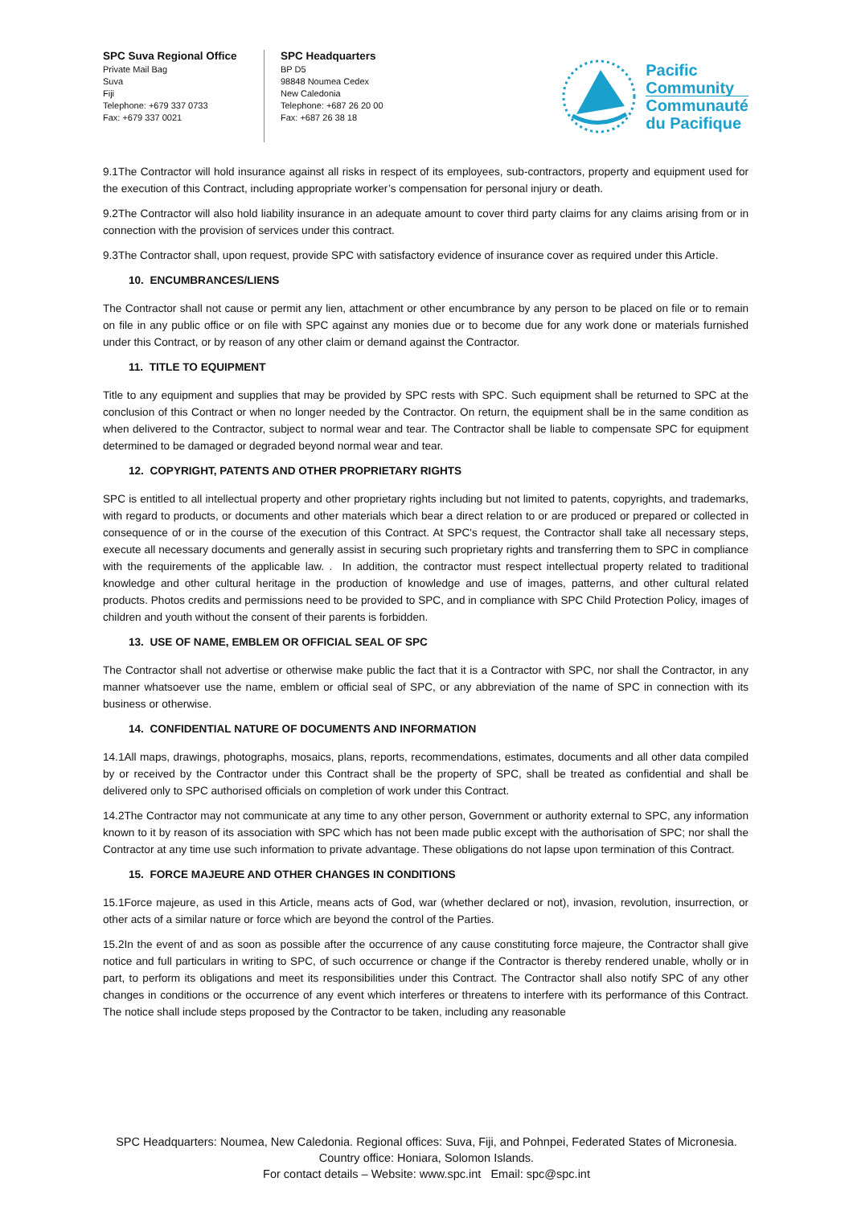SPC Suva Regional Office
Private Mail Bag
Suva
Fiji
Telephone: +679 337 0733
Fax: +679 337 0021
SPC Headquarters
BP D5
98848 Noumea Cedex
New Caledonia
Telephone: +687 26 20 00
Fax: +687 26 38 18
Pacific
Community
Communauté
du Pacifique
9.1The Contractor will hold insurance against all risks in respect of its employees, sub-contractors, property and equipment used for the execution of this Contract, including appropriate worker’s compensation for personal injury or death.
9.2The Contractor will also hold liability insurance in an adequate amount to cover third party claims for any claims arising from or in connection with the provision of services under this contract.
9.3The Contractor shall, upon request, provide SPC with satisfactory evidence of insurance cover as required under this Article.
10. ENCUMBRANCES/LIENS
The Contractor shall not cause or permit any lien, attachment or other encumbrance by any person to be placed on file or to remain on file in any public office or on file with SPC against any monies due or to become due for any work done or materials furnished under this Contract, or by reason of any other claim or demand against the Contractor.
11. TITLE TO EQUIPMENT
Title to any equipment and supplies that may be provided by SPC rests with SPC. Such equipment shall be returned to SPC at the conclusion of this Contract or when no longer needed by the Contractor. On return, the equipment shall be in the same condition as when delivered to the Contractor, subject to normal wear and tear. The Contractor shall be liable to compensate SPC for equipment determined to be damaged or degraded beyond normal wear and tear.
12. COPYRIGHT, PATENTS AND OTHER PROPRIETARY RIGHTS
SPC is entitled to all intellectual property and other proprietary rights including but not limited to patents, copyrights, and trademarks, with regard to products, or documents and other materials which bear a direct relation to or are produced or prepared or collected in consequence of or in the course of the execution of this Contract. At SPC's request, the Contractor shall take all necessary steps, execute all necessary documents and generally assist in securing such proprietary rights and transferring them to SPC in compliance with the requirements of the applicable law. . In addition, the contractor must respect intellectual property related to traditional knowledge and other cultural heritage in the production of knowledge and use of images, patterns, and other cultural related products. Photos credits and permissions need to be provided to SPC, and in compliance with SPC Child Protection Policy, images of children and youth without the consent of their parents is forbidden.
13. USE OF NAME, EMBLEM OR OFFICIAL SEAL OF SPC
The Contractor shall not advertise or otherwise make public the fact that it is a Contractor with SPC, nor shall the Contractor, in any manner whatsoever use the name, emblem or official seal of SPC, or any abbreviation of the name of SPC in connection with its business or otherwise.
14. CONFIDENTIAL NATURE OF DOCUMENTS AND INFORMATION
14.1All maps, drawings, photographs, mosaics, plans, reports, recommendations, estimates, documents and all other data compiled by or received by the Contractor under this Contract shall be the property of SPC, shall be treated as confidential and shall be delivered only to SPC authorised officials on completion of work under this Contract.
14.2The Contractor may not communicate at any time to any other person, Government or authority external to SPC, any information known to it by reason of its association with SPC which has not been made public except with the authorisation of SPC; nor shall the Contractor at any time use such information to private advantage. These obligations do not lapse upon termination of this Contract.
15. FORCE MAJEURE AND OTHER CHANGES IN CONDITIONS
15.1Force majeure, as used in this Article, means acts of God, war (whether declared or not), invasion, revolution, insurrection, or other acts of a similar nature or force which are beyond the control of the Parties.
15.2In the event of and as soon as possible after the occurrence of any cause constituting force majeure, the Contractor shall give notice and full particulars in writing to SPC, of such occurrence or change if the Contractor is thereby rendered unable, wholly or in part, to perform its obligations and meet its responsibilities under this Contract. The Contractor shall also notify SPC of any other changes in conditions or the occurrence of any event which interferes or threatens to interfere with its performance of this Contract. The notice shall include steps proposed by the Contractor to be taken, including any reasonable
SPC Headquarters: Noumea, New Caledonia. Regional offices: Suva, Fiji, and Pohnpei, Federated States of Micronesia.
Country office: Honiara, Solomon Islands.
For contact details – Website: www.spc.int Email: spc@spc.int